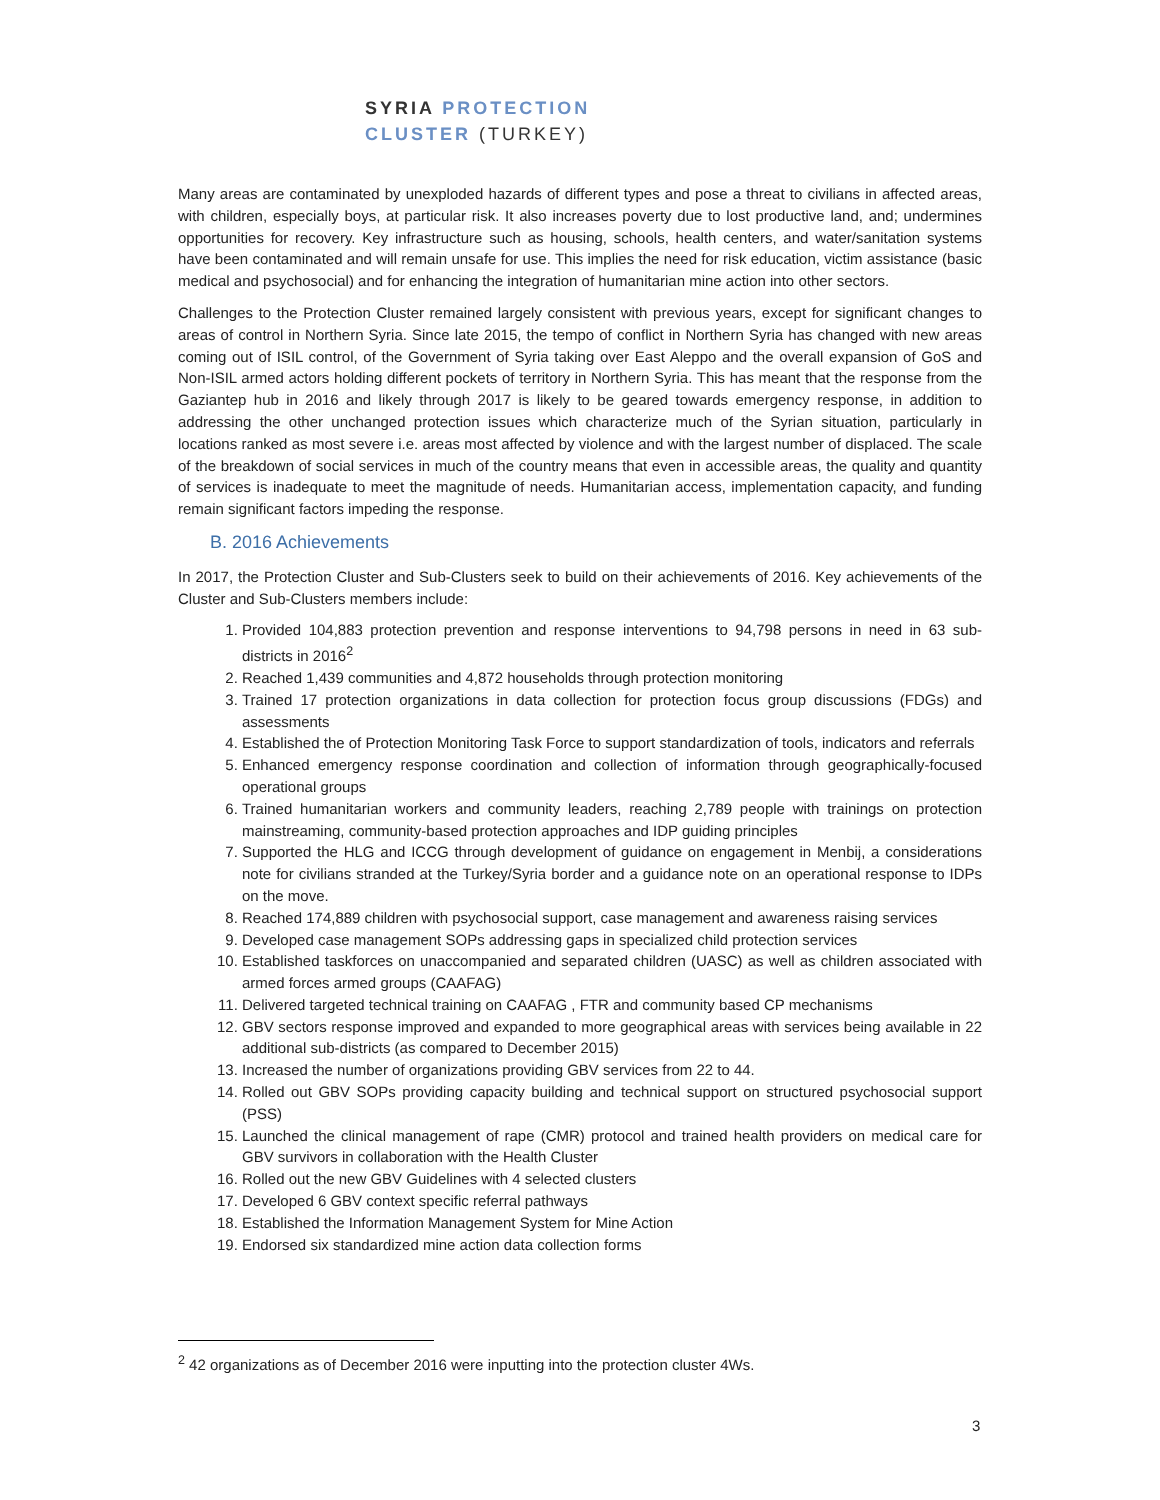SYRIA PROTECTION
CLUSTER (TURKEY)
Many areas are contaminated by unexploded hazards of different types and pose a threat to civilians in affected areas, with children, especially boys, at particular risk. It also increases poverty due to lost productive land, and; undermines opportunities for recovery. Key infrastructure such as housing, schools, health centers, and water/sanitation systems have been contaminated and will remain unsafe for use. This implies the need for risk education, victim assistance (basic medical and psychosocial) and for enhancing the integration of humanitarian mine action into other sectors.
Challenges to the Protection Cluster remained largely consistent with previous years, except for significant changes to areas of control in Northern Syria. Since late 2015, the tempo of conflict in Northern Syria has changed with new areas coming out of ISIL control, of the Government of Syria taking over East Aleppo and the overall expansion of GoS and Non-ISIL armed actors holding different pockets of territory in Northern Syria. This has meant that the response from the Gaziantep hub in 2016 and likely through 2017 is likely to be geared towards emergency response, in addition to addressing the other unchanged protection issues which characterize much of the Syrian situation, particularly in locations ranked as most severe i.e. areas most affected by violence and with the largest number of displaced. The scale of the breakdown of social services in much of the country means that even in accessible areas, the quality and quantity of services is inadequate to meet the magnitude of needs. Humanitarian access, implementation capacity, and funding remain significant factors impeding the response.
B. 2016 Achievements
In 2017, the Protection Cluster and Sub-Clusters seek to build on their achievements of 2016. Key achievements of the Cluster and Sub-Clusters members include:
1. Provided 104,883 protection prevention and response interventions to 94,798 persons in need in 63 sub-districts in 2016<sup>2</sup>
2. Reached 1,439 communities and 4,872 households through protection monitoring
3. Trained 17 protection organizations in data collection for protection focus group discussions (FDGs) and assessments
4. Established the of Protection Monitoring Task Force to support standardization of tools, indicators and referrals
5. Enhanced emergency response coordination and collection of information through geographically-focused operational groups
6. Trained humanitarian workers and community leaders, reaching 2,789 people with trainings on protection mainstreaming, community-based protection approaches and IDP guiding principles
7. Supported the HLG and ICCG through development of guidance on engagement in Menbij, a considerations note for civilians stranded at the Turkey/Syria border and a guidance note on an operational response to IDPs on the move.
8. Reached 174,889 children with psychosocial support, case management and awareness raising services
9. Developed case management SOPs addressing gaps in specialized child protection services
10. Established taskforces on unaccompanied and separated children (UASC) as well as children associated with armed forces armed groups (CAAFAG)
11. Delivered targeted technical training on CAAFAG , FTR and community based CP mechanisms
12. GBV sectors response improved and expanded to more geographical areas with services being available in 22 additional sub-districts (as compared to December 2015)
13. Increased the number of organizations providing GBV services from 22 to 44.
14. Rolled out GBV SOPs providing capacity building and technical support on structured psychosocial support (PSS)
15. Launched the clinical management of rape (CMR) protocol and trained health providers on medical care for GBV survivors in collaboration with the Health Cluster
16. Rolled out the new GBV Guidelines with 4 selected clusters
17. Developed 6 GBV context specific referral pathways
18. Established the Information Management System for Mine Action
19. Endorsed six standardized mine action data collection forms
<sup>2</sup> 42 organizations as of December 2016 were inputting into the protection cluster 4Ws.
3